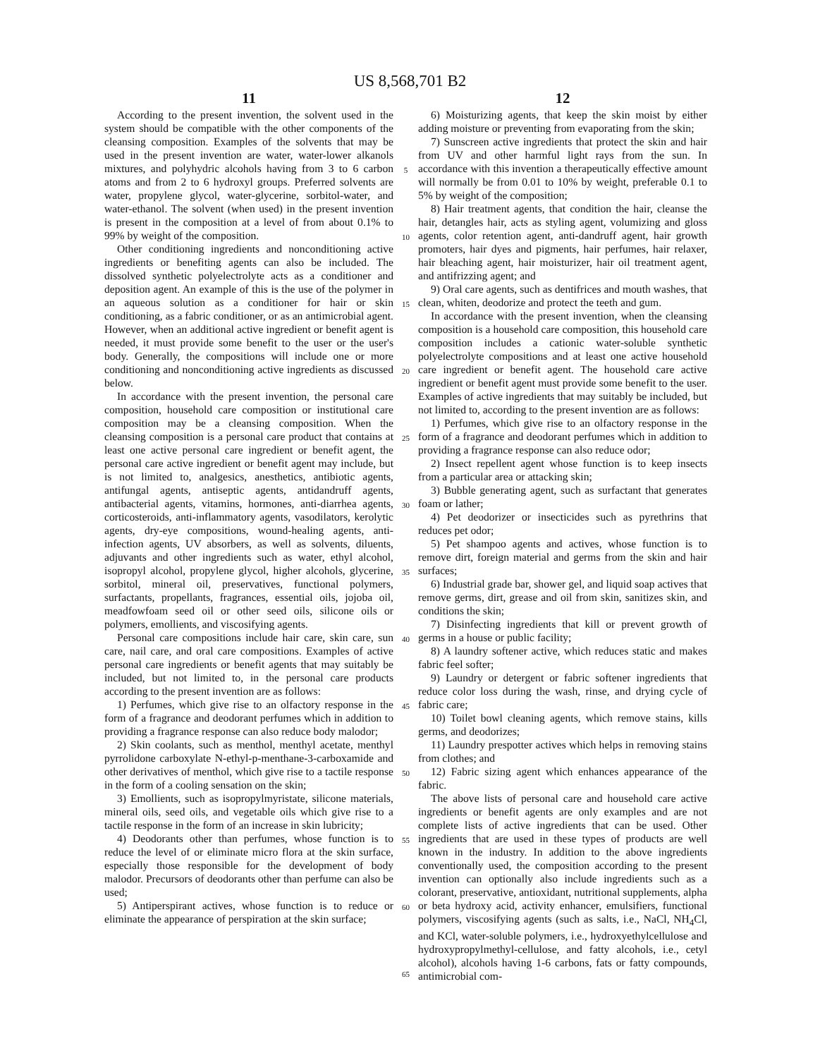US 8,568,701 B2
11
According to the present invention, the solvent used in the system should be compatible with the other components of the cleansing composition. Examples of the solvents that may be used in the present invention are water, water-lower alkanols mixtures, and polyhydric alcohols having from 3 to 6 carbon atoms and from 2 to 6 hydroxyl groups. Preferred solvents are water, propylene glycol, water-glycerine, sorbitol-water, and water-ethanol. The solvent (when used) in the present invention is present in the composition at a level of from about 0.1% to 99% by weight of the composition.
Other conditioning ingredients and nonconditioning active ingredients or benefiting agents can also be included. The dissolved synthetic polyelectrolyte acts as a conditioner and deposition agent. An example of this is the use of the polymer in an aqueous solution as a conditioner for hair or skin conditioning, as a fabric conditioner, or as an antimicrobial agent. However, when an additional active ingredient or benefit agent is needed, it must provide some benefit to the user or the user's body. Generally, the compositions will include one or more conditioning and nonconditioning active ingredients as discussed below.
In accordance with the present invention, the personal care composition, household care composition or institutional care composition may be a cleansing composition. When the cleansing composition is a personal care product that contains at least one active personal care ingredient or benefit agent, the personal care active ingredient or benefit agent may include, but is not limited to, analgesics, anesthetics, antibiotic agents, antifungal agents, antiseptic agents, antidandruff agents, antibacterial agents, vitamins, hormones, anti-diarrhea agents, corticosteroids, anti-inflammatory agents, vasodilators, kerolytic agents, dry-eye compositions, wound-healing agents, anti-infection agents, UV absorbers, as well as solvents, diluents, adjuvants and other ingredients such as water, ethyl alcohol, isopropyl alcohol, propylene glycol, higher alcohols, glycerine, sorbitol, mineral oil, preservatives, functional polymers, surfactants, propellants, fragrances, essential oils, jojoba oil, meadfowfoam seed oil or other seed oils, silicone oils or polymers, emollients, and viscosifying agents.
Personal care compositions include hair care, skin care, sun care, nail care, and oral care compositions. Examples of active personal care ingredients or benefit agents that may suitably be included, but not limited to, in the personal care products according to the present invention are as follows:
1) Perfumes, which give rise to an olfactory response in the form of a fragrance and deodorant perfumes which in addition to providing a fragrance response can also reduce body malodor;
2) Skin coolants, such as menthol, menthyl acetate, menthyl pyrrolidone carboxylate N-ethyl-p-menthane-3-carboxamide and other derivatives of menthol, which give rise to a tactile response in the form of a cooling sensation on the skin;
3) Emollients, such as isopropylmyristate, silicone materials, mineral oils, seed oils, and vegetable oils which give rise to a tactile response in the form of an increase in skin lubricity;
4) Deodorants other than perfumes, whose function is to reduce the level of or eliminate micro flora at the skin surface, especially those responsible for the development of body malodor. Precursors of deodorants other than perfume can also be used;
5) Antiperspirant actives, whose function is to reduce or eliminate the appearance of perspiration at the skin surface;
5
10
15
20
25
30
35
40
45
50
55
60
65
12
6) Moisturizing agents, that keep the skin moist by either adding moisture or preventing from evaporating from the skin;
7) Sunscreen active ingredients that protect the skin and hair from UV and other harmful light rays from the sun. In accordance with this invention a therapeutically effective amount will normally be from 0.01 to 10% by weight, preferable 0.1 to 5% by weight of the composition;
8) Hair treatment agents, that condition the hair, cleanse the hair, detangles hair, acts as styling agent, volumizing and gloss agents, color retention agent, anti-dandruff agent, hair growth promoters, hair dyes and pigments, hair perfumes, hair relaxer, hair bleaching agent, hair moisturizer, hair oil treatment agent, and antifrizzing agent; and
9) Oral care agents, such as dentifrices and mouth washes, that clean, whiten, deodorize and protect the teeth and gum.
In accordance with the present invention, when the cleansing composition is a household care composition, this household care composition includes a cationic water-soluble synthetic polyelectrolyte compositions and at least one active household care ingredient or benefit agent. The household care active ingredient or benefit agent must provide some benefit to the user. Examples of active ingredients that may suitably be included, but not limited to, according to the present invention are as follows:
1) Perfumes, which give rise to an olfactory response in the form of a fragrance and deodorant perfumes which in addition to providing a fragrance response can also reduce odor;
2) Insect repellent agent whose function is to keep insects from a particular area or attacking skin;
3) Bubble generating agent, such as surfactant that generates foam or lather;
4) Pet deodorizer or insecticides such as pyrethrins that reduces pet odor;
5) Pet shampoo agents and actives, whose function is to remove dirt, foreign material and germs from the skin and hair surfaces;
6) Industrial grade bar, shower gel, and liquid soap actives that remove germs, dirt, grease and oil from skin, sanitizes skin, and conditions the skin;
7) Disinfecting ingredients that kill or prevent growth of germs in a house or public facility;
8) A laundry softener active, which reduces static and makes fabric feel softer;
9) Laundry or detergent or fabric softener ingredients that reduce color loss during the wash, rinse, and drying cycle of fabric care;
10) Toilet bowl cleaning agents, which remove stains, kills germs, and deodorizes;
11) Laundry prespotter actives which helps in removing stains from clothes; and
12) Fabric sizing agent which enhances appearance of the fabric.
The above lists of personal care and household care active ingredients or benefit agents are only examples and are not complete lists of active ingredients that can be used. Other ingredients that are used in these types of products are well known in the industry. In addition to the above ingredients conventionally used, the composition according to the present invention can optionally also include ingredients such as a colorant, preservative, antioxidant, nutritional supplements, alpha or beta hydroxy acid, activity enhancer, emulsifiers, functional polymers, viscosifying agents (such as salts, i.e., NaCl, NH<sub>4</sub>Cl, and KCl, water-soluble polymers, i.e., hydroxyethylcellulose and hydroxypropylmethyl-cellulose, and fatty alcohols, i.e., cetyl alcohol), alcohols having 1-6 carbons, fats or fatty compounds, antimicrobial com-